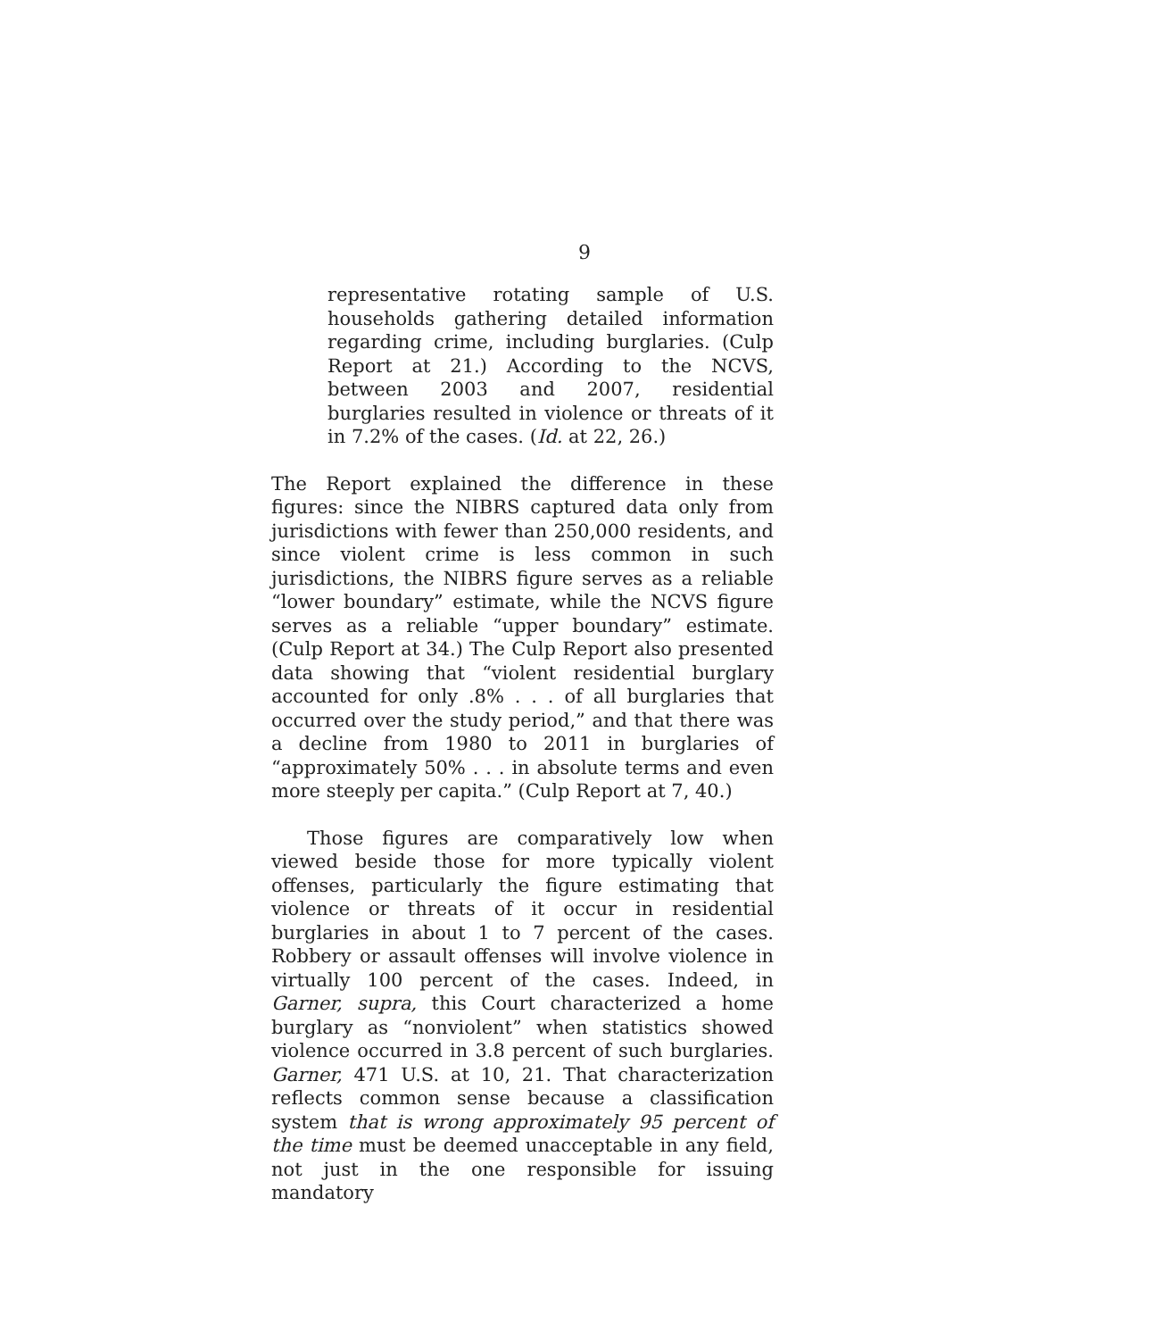9
representative rotating sample of U.S. households gathering detailed information regarding crime, including burglaries. (Culp Report at 21.) According to the NCVS, between 2003 and 2007, residential burglaries resulted in violence or threats of it in 7.2% of the cases. (Id. at 22, 26.)
The Report explained the difference in these figures: since the NIBRS captured data only from jurisdictions with fewer than 250,000 residents, and since violent crime is less common in such jurisdictions, the NIBRS figure serves as a reliable “lower boundary” estimate, while the NCVS figure serves as a reliable “upper boundary” estimate. (Culp Report at 34.) The Culp Report also presented data showing that “violent residential burglary accounted for only .8% . . . of all burglaries that occurred over the study period,” and that there was a decline from 1980 to 2011 in burglaries of “approximately 50% . . . in absolute terms and even more steeply per capita.” (Culp Report at 7, 40.)
Those figures are comparatively low when viewed beside those for more typically violent offenses, particularly the figure estimating that violence or threats of it occur in residential burglaries in about 1 to 7 percent of the cases. Robbery or assault offenses will involve violence in virtually 100 percent of the cases. Indeed, in Garner, supra, this Court characterized a home burglary as “nonviolent” when statistics showed violence occurred in 3.8 percent of such burglaries. Garner, 471 U.S. at 10, 21. That characterization reflects common sense because a classification system that is wrong approximately 95 percent of the time must be deemed unacceptable in any field, not just in the one responsible for issuing mandatory